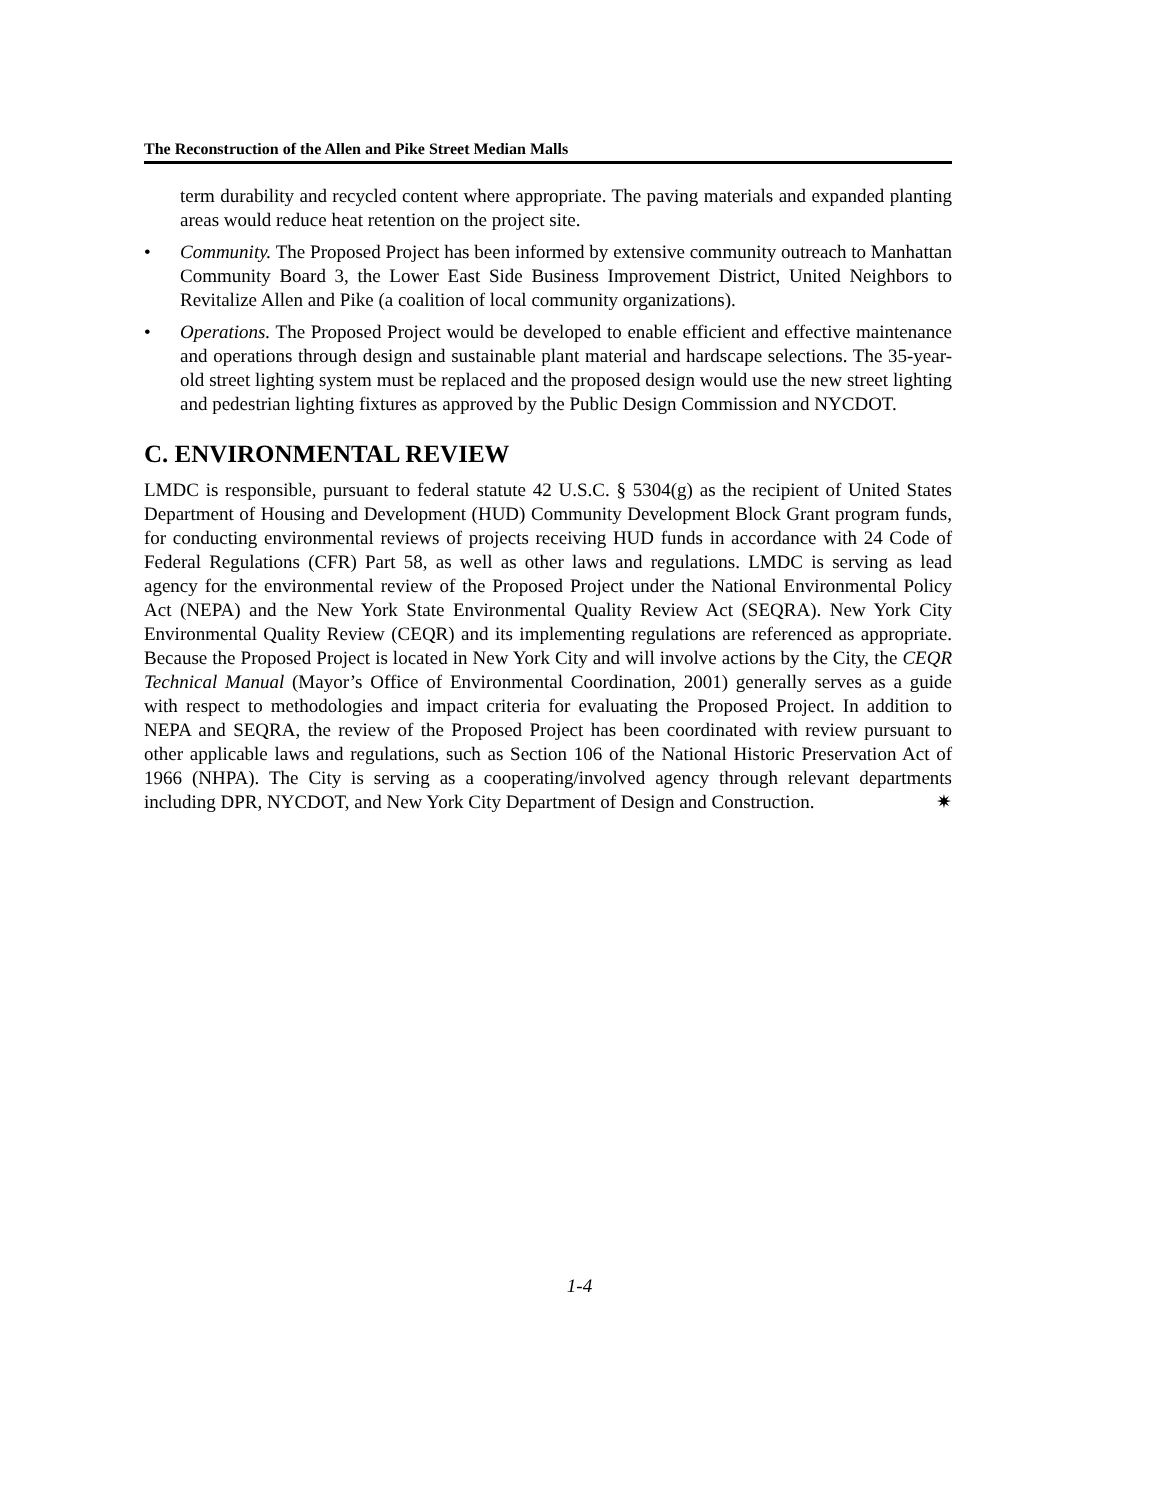The Reconstruction of the Allen and Pike Street Median Malls
term durability and recycled content where appropriate. The paving materials and expanded planting areas would reduce heat retention on the project site.
• Community. The Proposed Project has been informed by extensive community outreach to Manhattan Community Board 3, the Lower East Side Business Improvement District, United Neighbors to Revitalize Allen and Pike (a coalition of local community organizations).
• Operations. The Proposed Project would be developed to enable efficient and effective maintenance and operations through design and sustainable plant material and hardscape selections. The 35-year-old street lighting system must be replaced and the proposed design would use the new street lighting and pedestrian lighting fixtures as approved by the Public Design Commission and NYCDOT.
C. ENVIRONMENTAL REVIEW
LMDC is responsible, pursuant to federal statute 42 U.S.C. § 5304(g) as the recipient of United States Department of Housing and Development (HUD) Community Development Block Grant program funds, for conducting environmental reviews of projects receiving HUD funds in accordance with 24 Code of Federal Regulations (CFR) Part 58, as well as other laws and regulations. LMDC is serving as lead agency for the environmental review of the Proposed Project under the National Environmental Policy Act (NEPA) and the New York State Environmental Quality Review Act (SEQRA). New York City Environmental Quality Review (CEQR) and its implementing regulations are referenced as appropriate. Because the Proposed Project is located in New York City and will involve actions by the City, the CEQR Technical Manual (Mayor’s Office of Environmental Coordination, 2001) generally serves as a guide with respect to methodologies and impact criteria for evaluating the Proposed Project. In addition to NEPA and SEQRA, the review of the Proposed Project has been coordinated with review pursuant to other applicable laws and regulations, such as Section 106 of the National Historic Preservation Act of 1966 (NHPA). The City is serving as a cooperating/involved agency through relevant departments including DPR, NYCDOT, and New York City Department of Design and Construction. ✷
1-4